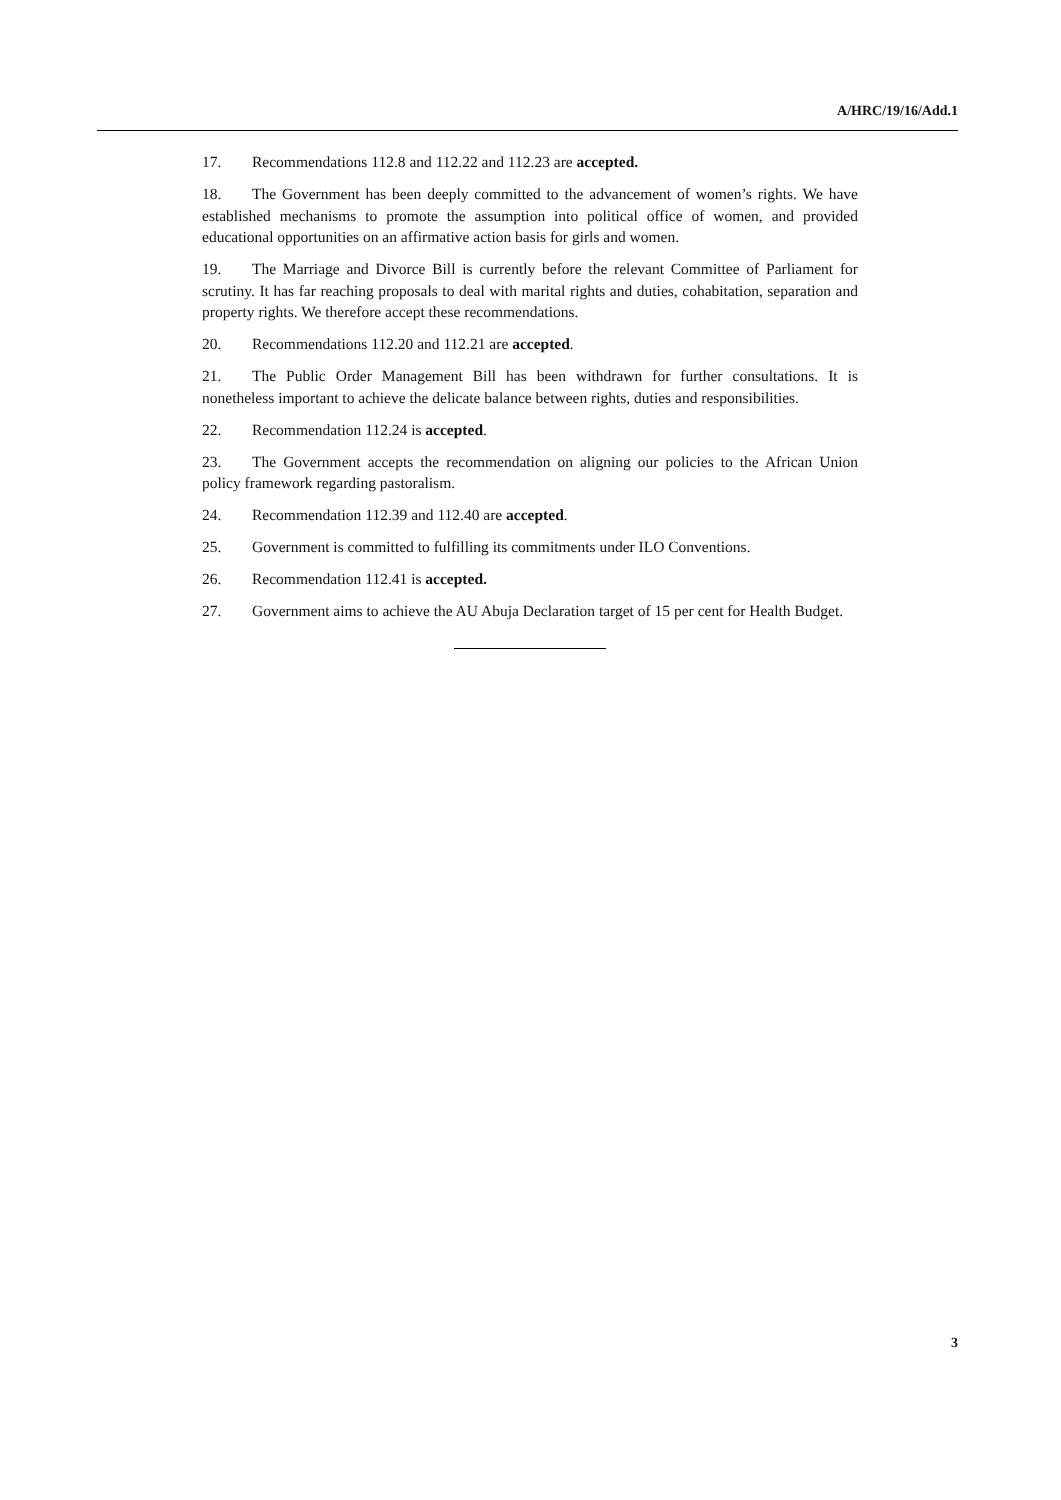A/HRC/19/16/Add.1
17. Recommendations 112.8 and 112.22 and 112.23 are accepted.
18. The Government has been deeply committed to the advancement of women’s rights. We have established mechanisms to promote the assumption into political office of women, and provided educational opportunities on an affirmative action basis for girls and women.
19. The Marriage and Divorce Bill is currently before the relevant Committee of Parliament for scrutiny. It has far reaching proposals to deal with marital rights and duties, cohabitation, separation and property rights. We therefore accept these recommendations.
20. Recommendations 112.20 and 112.21 are accepted.
21. The Public Order Management Bill has been withdrawn for further consultations. It is nonetheless important to achieve the delicate balance between rights, duties and responsibilities.
22. Recommendation 112.24 is accepted.
23. The Government accepts the recommendation on aligning our policies to the African Union policy framework regarding pastoralism.
24. Recommendation 112.39 and 112.40 are accepted.
25. Government is committed to fulfilling its commitments under ILO Conventions.
26. Recommendation 112.41 is accepted.
27. Government aims to achieve the AU Abuja Declaration target of 15 per cent for Health Budget.
3